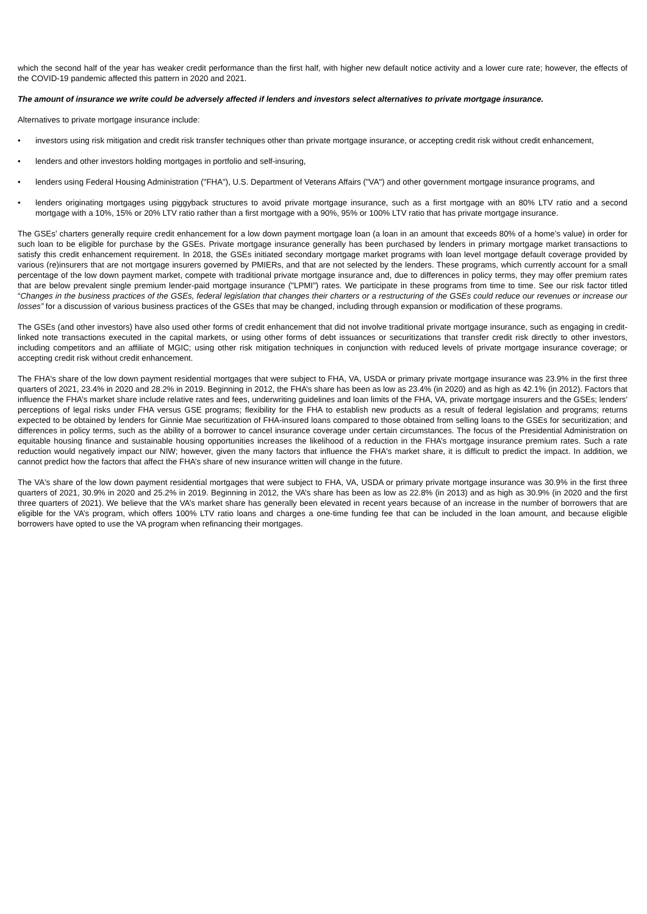which the second half of the year has weaker credit performance than the first half, with higher new default notice activity and a lower cure rate; however, the effects of the COVID-19 pandemic affected this pattern in 2020 and 2021.
The amount of insurance we write could be adversely affected if lenders and investors select alternatives to private mortgage insurance.
Alternatives to private mortgage insurance include:
• investors using risk mitigation and credit risk transfer techniques other than private mortgage insurance, or accepting credit risk without credit enhancement,
• lenders and other investors holding mortgages in portfolio and self-insuring,
• lenders using Federal Housing Administration ("FHA"), U.S. Department of Veterans Affairs ("VA") and other government mortgage insurance programs, and
• lenders originating mortgages using piggyback structures to avoid private mortgage insurance, such as a first mortgage with an 80% LTV ratio and a second mortgage with a 10%, 15% or 20% LTV ratio rather than a first mortgage with a 90%, 95% or 100% LTV ratio that has private mortgage insurance.
The GSEs’ charters generally require credit enhancement for a low down payment mortgage loan (a loan in an amount that exceeds 80% of a home’s value) in order for such loan to be eligible for purchase by the GSEs. Private mortgage insurance generally has been purchased by lenders in primary mortgage market transactions to satisfy this credit enhancement requirement. In 2018, the GSEs initiated secondary mortgage market programs with loan level mortgage default coverage provided by various (re)insurers that are not mortgage insurers governed by PMIERs, and that are not selected by the lenders. These programs, which currently account for a small percentage of the low down payment market, compete with traditional private mortgage insurance and, due to differences in policy terms, they may offer premium rates that are below prevalent single premium lender-paid mortgage insurance ("LPMI") rates. We participate in these programs from time to time. See our risk factor titled “Changes in the business practices of the GSEs, federal legislation that changes their charters or a restructuring of the GSEs could reduce our revenues or increase our losses” for a discussion of various business practices of the GSEs that may be changed, including through expansion or modification of these programs.
The GSEs (and other investors) have also used other forms of credit enhancement that did not involve traditional private mortgage insurance, such as engaging in credit-linked note transactions executed in the capital markets, or using other forms of debt issuances or securitizations that transfer credit risk directly to other investors, including competitors and an affiliate of MGIC; using other risk mitigation techniques in conjunction with reduced levels of private mortgage insurance coverage; or accepting credit risk without credit enhancement.
The FHA's share of the low down payment residential mortgages that were subject to FHA, VA, USDA or primary private mortgage insurance was 23.9% in the first three quarters of 2021, 23.4% in 2020 and 28.2% in 2019. Beginning in 2012, the FHA’s share has been as low as 23.4% (in 2020) and as high as 42.1% (in 2012). Factors that influence the FHA’s market share include relative rates and fees, underwriting guidelines and loan limits of the FHA, VA, private mortgage insurers and the GSEs; lenders' perceptions of legal risks under FHA versus GSE programs; flexibility for the FHA to establish new products as a result of federal legislation and programs; returns expected to be obtained by lenders for Ginnie Mae securitization of FHA-insured loans compared to those obtained from selling loans to the GSEs for securitization; and differences in policy terms, such as the ability of a borrower to cancel insurance coverage under certain circumstances. The focus of the Presidential Administration on equitable housing finance and sustainable housing opportunities increases the likelihood of a reduction in the FHA’s mortgage insurance premium rates. Such a rate reduction would negatively impact our NIW; however, given the many factors that influence the FHA's market share, it is difficult to predict the impact. In addition, we cannot predict how the factors that affect the FHA’s share of new insurance written will change in the future.
The VA's share of the low down payment residential mortgages that were subject to FHA, VA, USDA or primary private mortgage insurance was 30.9% in the first three quarters of 2021, 30.9% in 2020 and 25.2% in 2019. Beginning in 2012, the VA’s share has been as low as 22.8% (in 2013) and as high as 30.9% (in 2020 and the first three quarters of 2021). We believe that the VA’s market share has generally been elevated in recent years because of an increase in the number of borrowers that are eligible for the VA’s program, which offers 100% LTV ratio loans and charges a one-time funding fee that can be included in the loan amount, and because eligible borrowers have opted to use the VA program when refinancing their mortgages.